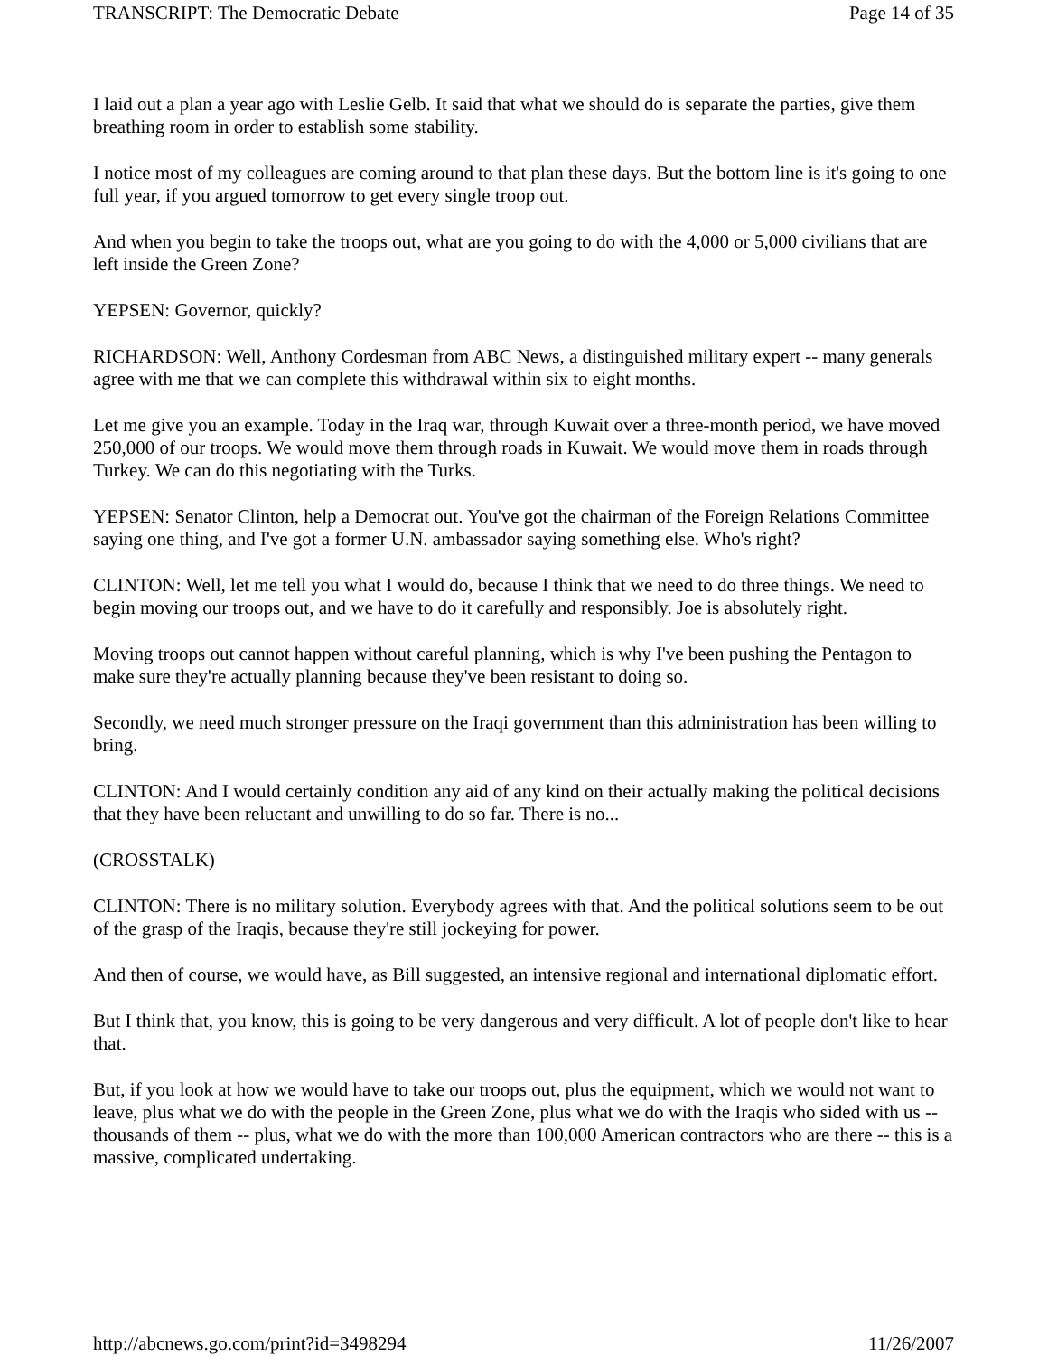TRANSCRIPT: The Democratic Debate Page 14 of 35
I laid out a plan a year ago with Leslie Gelb. It said that what we should do is separate the parties, give them breathing room in order to establish some stability.
I notice most of my colleagues are coming around to that plan these days. But the bottom line is it's going to one full year, if you argued tomorrow to get every single troop out.
And when you begin to take the troops out, what are you going to do with the 4,000 or 5,000 civilians that are left inside the Green Zone?
YEPSEN: Governor, quickly?
RICHARDSON: Well, Anthony Cordesman from ABC News, a distinguished military expert -- many generals agree with me that we can complete this withdrawal within six to eight months.
Let me give you an example. Today in the Iraq war, through Kuwait over a three-month period, we have moved 250,000 of our troops. We would move them through roads in Kuwait. We would move them in roads through Turkey. We can do this negotiating with the Turks.
YEPSEN: Senator Clinton, help a Democrat out. You've got the chairman of the Foreign Relations Committee saying one thing, and I've got a former U.N. ambassador saying something else. Who's right?
CLINTON: Well, let me tell you what I would do, because I think that we need to do three things. We need to begin moving our troops out, and we have to do it carefully and responsibly. Joe is absolutely right.
Moving troops out cannot happen without careful planning, which is why I've been pushing the Pentagon to make sure they're actually planning because they've been resistant to doing so.
Secondly, we need much stronger pressure on the Iraqi government than this administration has been willing to bring.
CLINTON: And I would certainly condition any aid of any kind on their actually making the political decisions that they have been reluctant and unwilling to do so far. There is no...
(CROSSTALK)
CLINTON: There is no military solution. Everybody agrees with that. And the political solutions seem to be out of the grasp of the Iraqis, because they're still jockeying for power.
And then of course, we would have, as Bill suggested, an intensive regional and international diplomatic effort.
But I think that, you know, this is going to be very dangerous and very difficult. A lot of people don't like to hear that.
But, if you look at how we would have to take our troops out, plus the equipment, which we would not want to leave, plus what we do with the people in the Green Zone, plus what we do with the Iraqis who sided with us -- thousands of them -- plus, what we do with the more than 100,000 American contractors who are there -- this is a massive, complicated undertaking.
http://abcnews.go.com/print?id=3498294 11/26/2007